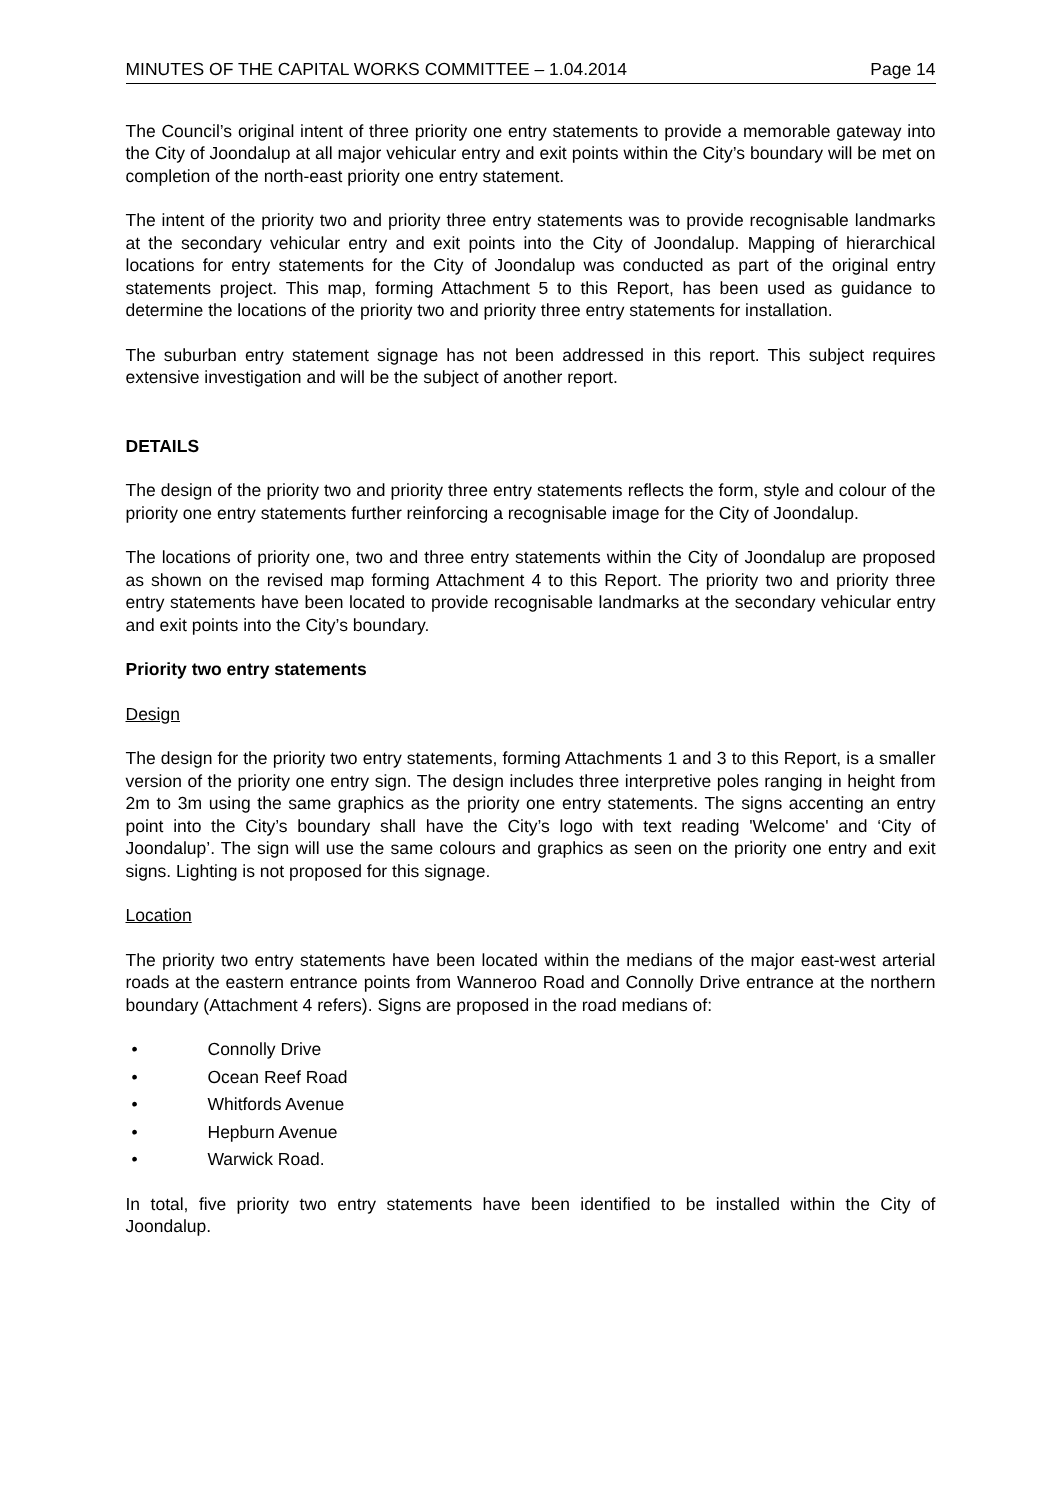MINUTES OF THE CAPITAL WORKS COMMITTEE – 1.04.2014 Page 14
The Council’s original intent of three priority one entry statements to provide a memorable gateway into the City of Joondalup at all major vehicular entry and exit points within the City’s boundary will be met on completion of the north-east priority one entry statement.
The intent of the priority two and priority three entry statements was to provide recognisable landmarks at the secondary vehicular entry and exit points into the City of Joondalup. Mapping of hierarchical locations for entry statements for the City of Joondalup was conducted as part of the original entry statements project. This map, forming Attachment 5 to this Report, has been used as guidance to determine the locations of the priority two and priority three entry statements for installation.
The suburban entry statement signage has not been addressed in this report. This subject requires extensive investigation and will be the subject of another report.
DETAILS
The design of the priority two and priority three entry statements reflects the form, style and colour of the priority one entry statements further reinforcing a recognisable image for the City of Joondalup.
The locations of priority one, two and three entry statements within the City of Joondalup are proposed as shown on the revised map forming Attachment 4 to this Report. The priority two and priority three entry statements have been located to provide recognisable landmarks at the secondary vehicular entry and exit points into the City’s boundary.
Priority two entry statements
Design
The design for the priority two entry statements, forming Attachments 1 and 3 to this Report, is a smaller version of the priority one entry sign. The design includes three interpretive poles ranging in height from 2m to 3m using the same graphics as the priority one entry statements. The signs accenting an entry point into the City’s boundary shall have the City’s logo with text reading 'Welcome' and ‘City of Joondalup’. The sign will use the same colours and graphics as seen on the priority one entry and exit signs. Lighting is not proposed for this signage.
Location
The priority two entry statements have been located within the medians of the major east-west arterial roads at the eastern entrance points from Wanneroo Road and Connolly Drive entrance at the northern boundary (Attachment 4 refers). Signs are proposed in the road medians of:
• Connolly Drive
• Ocean Reef Road
• Whitfords Avenue
• Hepburn Avenue
• Warwick Road.
In total, five priority two entry statements have been identified to be installed within the City of Joondalup.